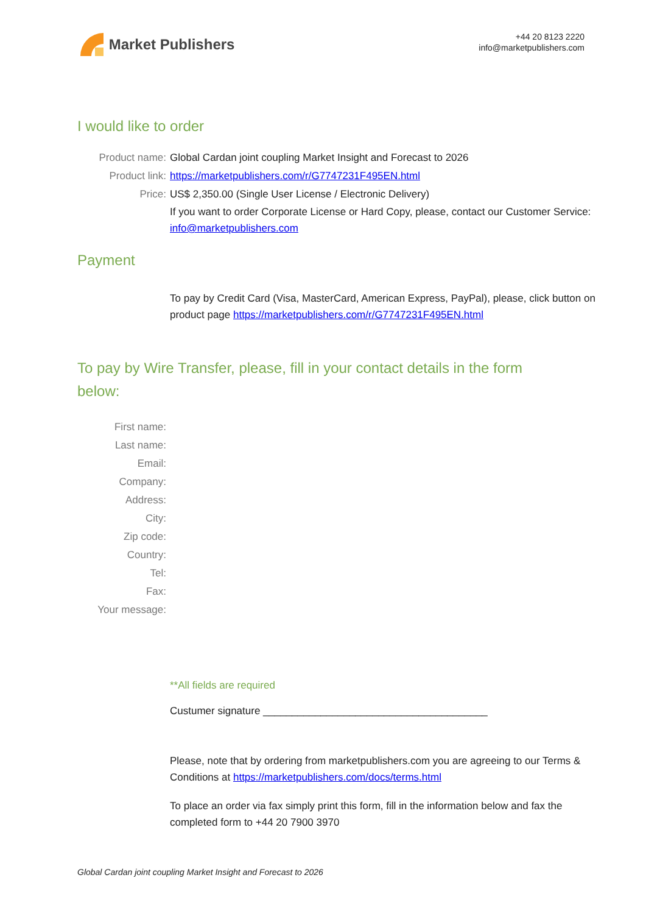Market Publishers
+44 20 8123 2220
info@marketpublishers.com
I would like to order
Product name: Global Cardan joint coupling Market Insight and Forecast to 2026
Product link: https://marketpublishers.com/r/G7747231F495EN.html
Price: US$ 2,350.00 (Single User License / Electronic Delivery)
If you want to order Corporate License or Hard Copy, please, contact our Customer Service:
info@marketpublishers.com
Payment
To pay by Credit Card (Visa, MasterCard, American Express, PayPal), please, click button on product page https://marketpublishers.com/r/G7747231F495EN.html
To pay by Wire Transfer, please, fill in your contact details in the form below:
First name:
Last name:
Email:
Company:
Address:
City:
Zip code:
Country:
Tel:
Fax:
Your message:
**All fields are required
Custumer signature _______________________________________
Please, note that by ordering from marketpublishers.com you are agreeing to our Terms & Conditions at https://marketpublishers.com/docs/terms.html
To place an order via fax simply print this form, fill in the information below and fax the completed form to +44 20 7900 3970
Global Cardan joint coupling Market Insight and Forecast to 2026